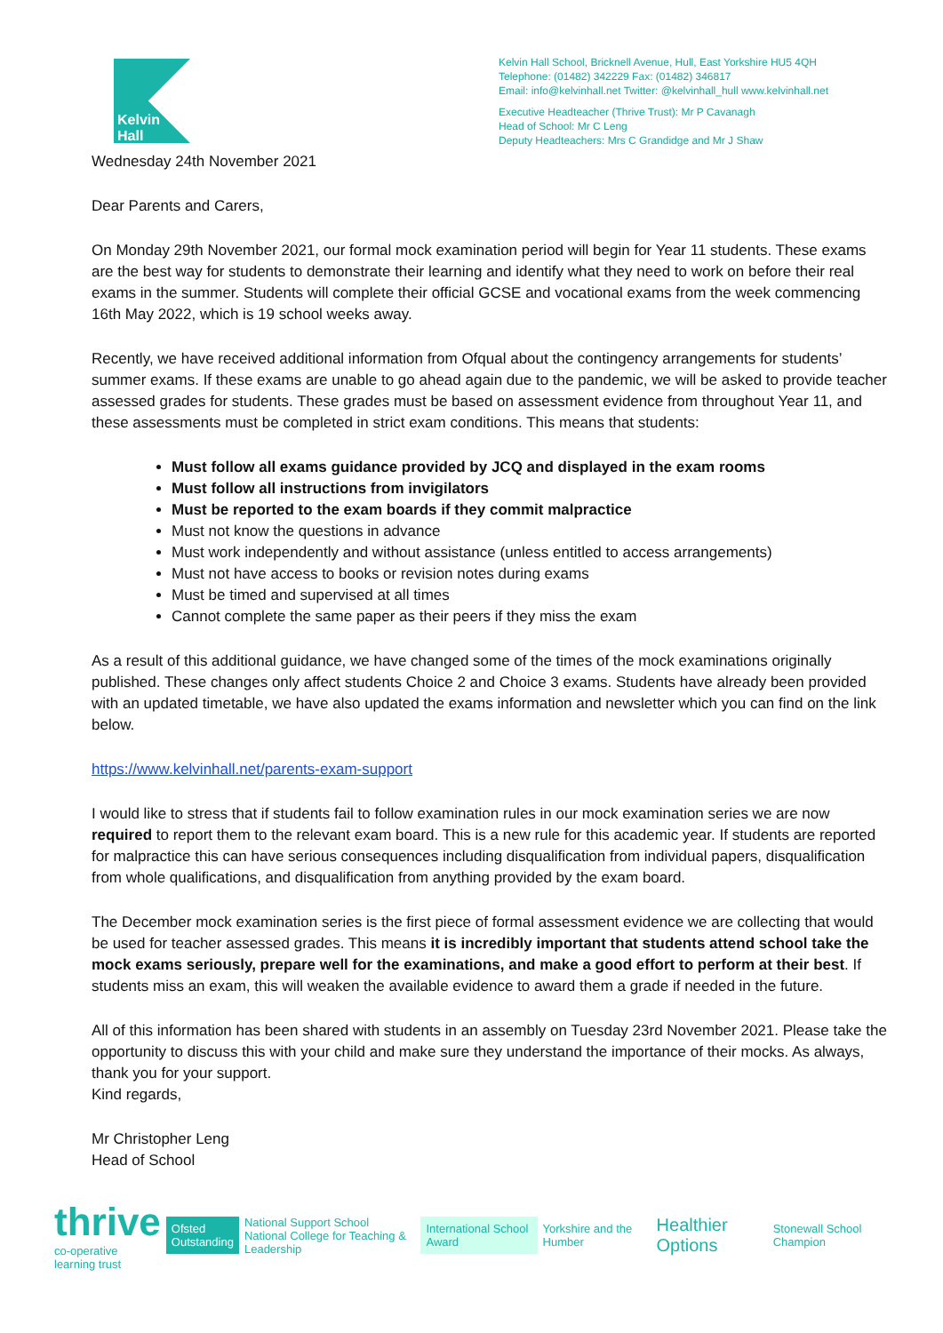Kelvin Hall
Kelvin Hall School, Bricknell Avenue, Hull, East Yorkshire HU5 4QH
Telephone: (01482) 342229 Fax: (01482) 346817
Email: info@kelvinhall.net Twitter: @kelvinhall_hull www.kelvinhall.net
Executive Headteacher (Thrive Trust): Mr P Cavanagh
Head of School: Mr C Leng
Deputy Headteachers: Mrs C Grandidge and Mr J Shaw
Wednesday 24th November 2021
Dear Parents and Carers,
On Monday 29th November 2021, our formal mock examination period will begin for Year 11 students. These exams are the best way for students to demonstrate their learning and identify what they need to work on before their real exams in the summer. Students will complete their official GCSE and vocational exams from the week commencing 16th May 2022, which is 19 school weeks away.
Recently, we have received additional information from Ofqual about the contingency arrangements for students’ summer exams. If these exams are unable to go ahead again due to the pandemic, we will be asked to provide teacher assessed grades for students. These grades must be based on assessment evidence from throughout Year 11, and these assessments must be completed in strict exam conditions. This means that students:
Must follow all exams guidance provided by JCQ and displayed in the exam rooms
Must follow all instructions from invigilators
Must be reported to the exam boards if they commit malpractice
Must not know the questions in advance
Must work independently and without assistance (unless entitled to access arrangements)
Must not have access to books or revision notes during exams
Must be timed and supervised at all times
Cannot complete the same paper as their peers if they miss the exam
As a result of this additional guidance, we have changed some of the times of the mock examinations originally published. These changes only affect students Choice 2 and Choice 3 exams. Students have already been provided with an updated timetable, we have also updated the exams information and newsletter which you can find on the link below.
https://www.kelvinhall.net/parents-exam-support
I would like to stress that if students fail to follow examination rules in our mock examination series we are now required to report them to the relevant exam board. This is a new rule for this academic year. If students are reported for malpractice this can have serious consequences including disqualification from individual papers, disqualification from whole qualifications, and disqualification from anything provided by the exam board.
The December mock examination series is the first piece of formal assessment evidence we are collecting that would be used for teacher assessed grades. This means it is incredibly important that students attend school take the mock exams seriously, prepare well for the examinations, and make a good effort to perform at their best. If students miss an exam, this will weaken the available evidence to award them a grade if needed in the future.
All of this information has been shared with students in an assembly on Tuesday 23rd November 2021. Please take the opportunity to discuss this with your child and make sure they understand the importance of their mocks. As always, thank you for your support.
Kind regards,
Mr Christopher Leng
Head of School
thrive
co-operative learning trust
Ofsted
Outstanding
National Support School
National College for Teaching & Leadership
International School Award Yorkshire and the Humber
Healthier Options
Stonewall School Champion